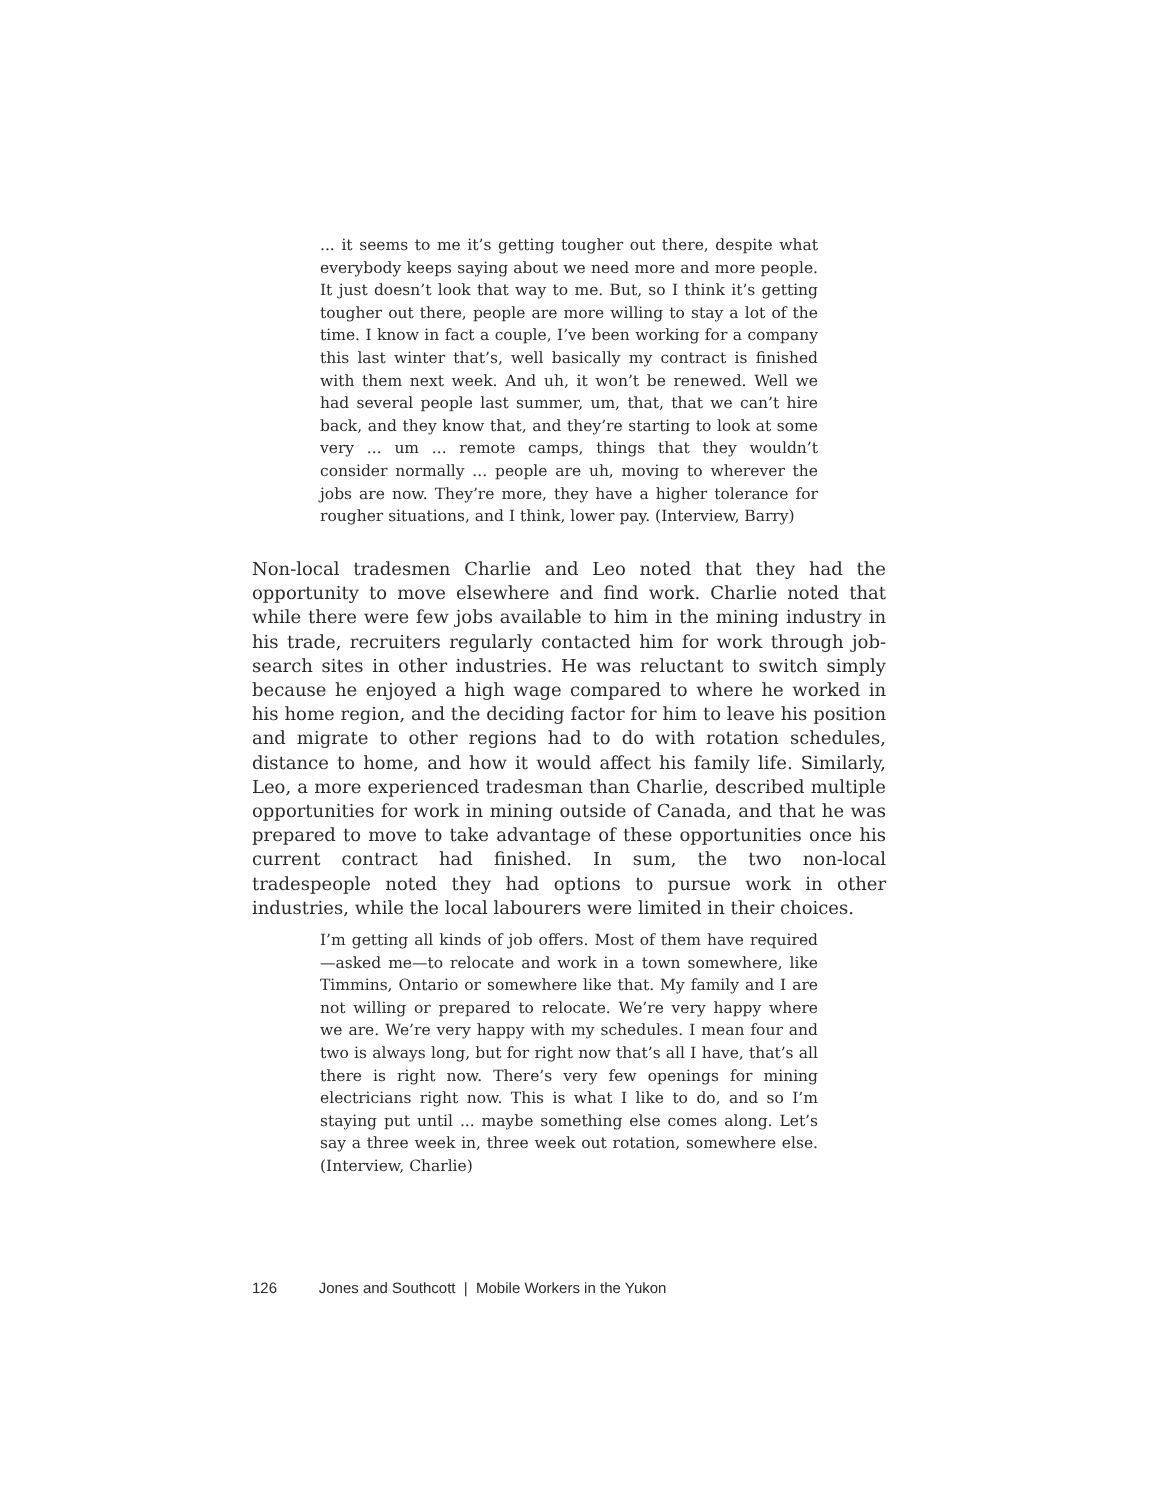... it seems to me it’s getting tougher out there, despite what everybody keeps saying about we need more and more people. It just doesn’t look that way to me. But, so I think it’s getting tougher out there, people are more willing to stay a lot of the time. I know in fact a couple, I’ve been working for a company this last winter that’s, well basically my contract is finished with them next week. And uh, it won’t be renewed. Well we had several people last summer, um, that, that we can’t hire back, and they know that, and they’re starting to look at some very ... um ... remote camps, things that they wouldn’t consider normally ... people are uh, moving to wherever the jobs are now. They’re more, they have a higher tolerance for rougher situations, and I think, lower pay. (Interview, Barry)
Non-local tradesmen Charlie and Leo noted that they had the opportunity to move elsewhere and find work. Charlie noted that while there were few jobs available to him in the mining industry in his trade, recruiters regularly contacted him for work through job-search sites in other industries. He was reluctant to switch simply because he enjoyed a high wage compared to where he worked in his home region, and the deciding factor for him to leave his position and migrate to other regions had to do with rotation schedules, distance to home, and how it would affect his family life. Similarly, Leo, a more experienced tradesman than Charlie, described multiple opportunities for work in mining outside of Canada, and that he was prepared to move to take advantage of these opportunities once his current contract had finished. In sum, the two non-local tradespeople noted they had options to pursue work in other industries, while the local labourers were limited in their choices.
I’m getting all kinds of job offers. Most of them have required—asked me—to relocate and work in a town somewhere, like Timmins, Ontario or somewhere like that. My family and I are not willing or prepared to relocate. We’re very happy where we are. We’re very happy with my schedules. I mean four and two is always long, but for right now that’s all I have, that’s all there is right now. There’s very few openings for mining electricians right now. This is what I like to do, and so I’m staying put until ... maybe something else comes along. Let’s say a three week in, three week out rotation, somewhere else. (Interview, Charlie)
126 Jones and Southcott | Mobile Workers in the Yukon